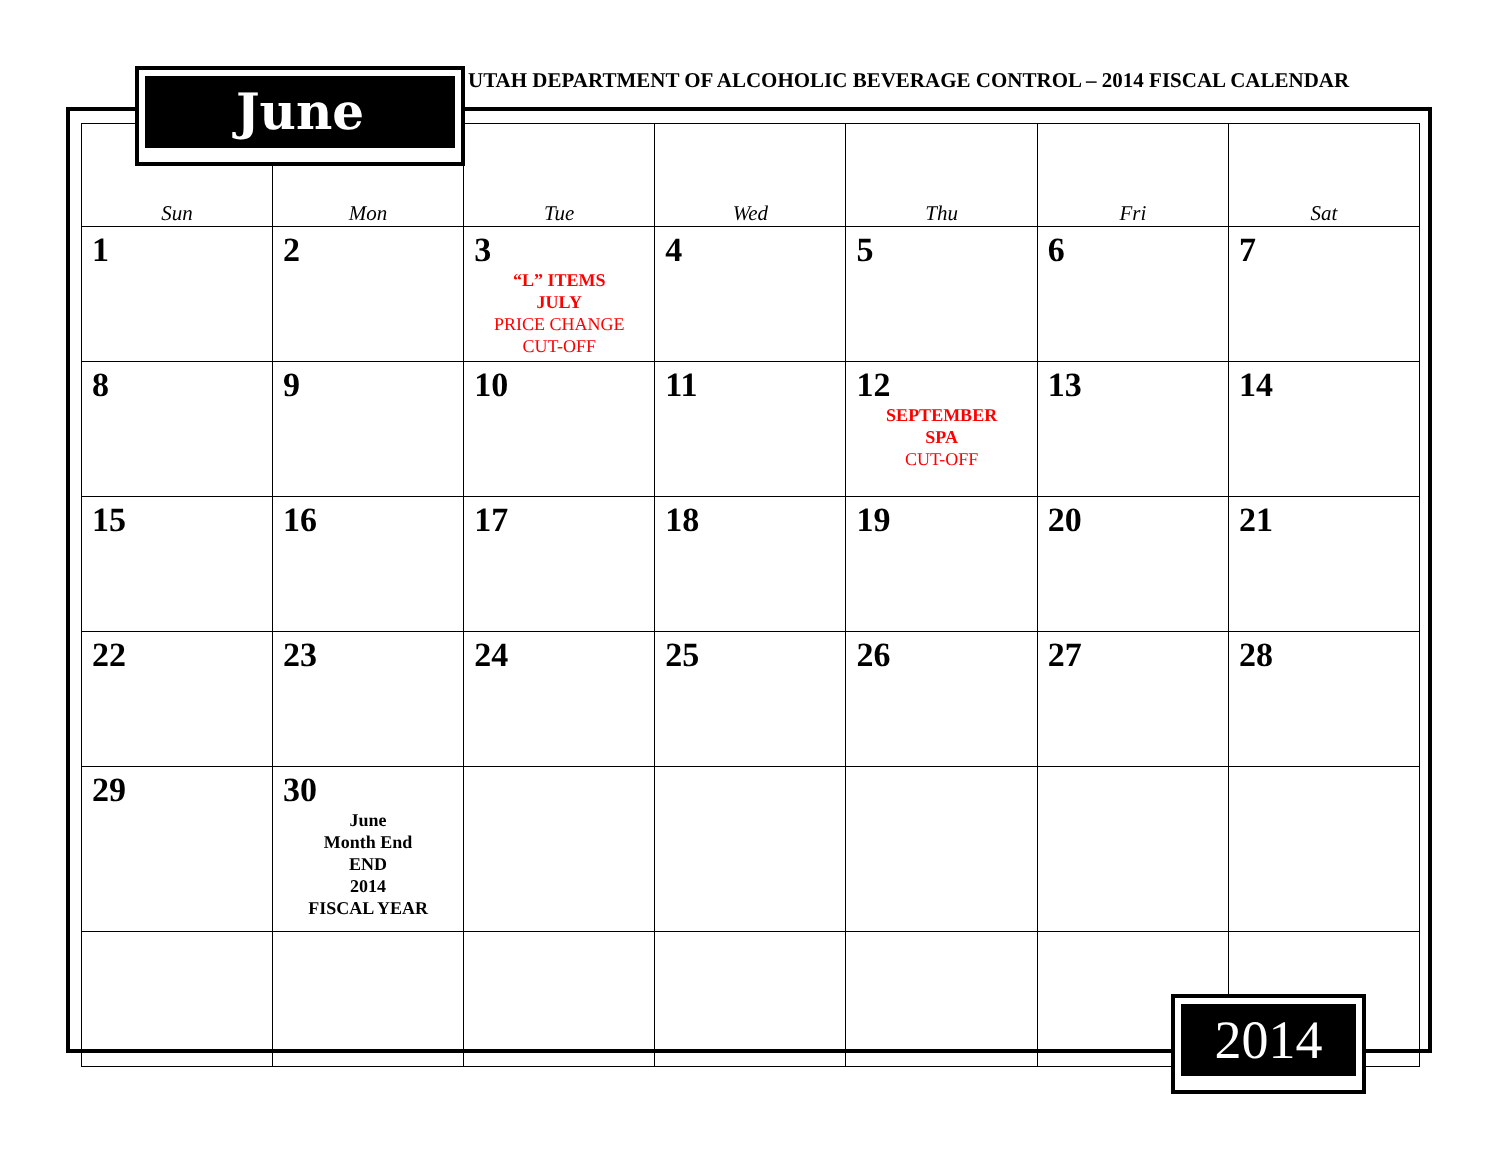June
UTAH DEPARTMENT OF ALCOHOLIC BEVERAGE CONTROL – 2014 FISCAL CALENDAR
| Sun | Mon | Tue | Wed | Thu | Fri | Sat |
| --- | --- | --- | --- | --- | --- | --- |
| 1 | 2 | 3 “L” ITEMS JULY PRICE CHANGE CUT-OFF | 4 | 5 | 6 | 7 |
| 8 | 9 | 10 | 11 | 12 SEPTEMBER SPA CUT-OFF | 13 | 14 |
| 15 | 16 | 17 | 18 | 19 | 20 | 21 |
| 22 | 23 | 24 | 25 | 26 | 27 | 28 |
| 29 | 30 June Month End END 2014 FISCAL YEAR | | | | | |
2014